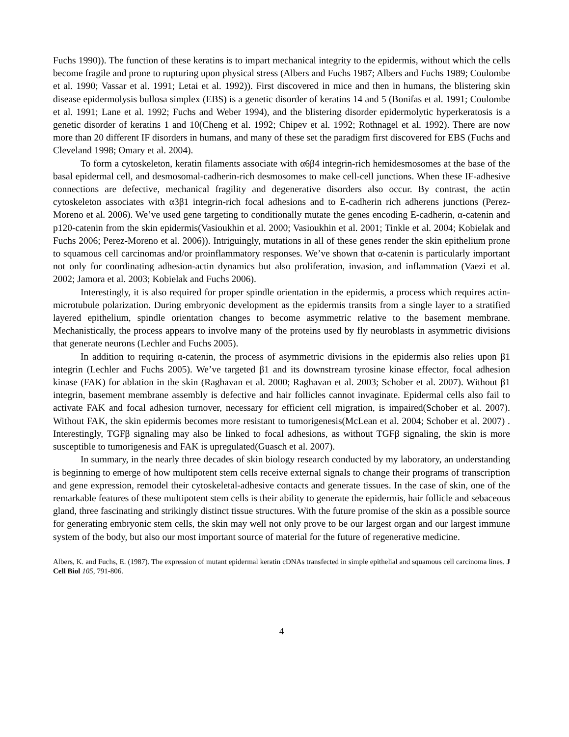Fuchs 1990)). The function of these keratins is to impart mechanical integrity to the epidermis, without which the cells become fragile and prone to rupturing upon physical stress (Albers and Fuchs 1987; Albers and Fuchs 1989; Coulombe et al. 1990; Vassar et al. 1991; Letai et al. 1992)). First discovered in mice and then in humans, the blistering skin disease epidermolysis bullosa simplex (EBS) is a genetic disorder of keratins 14 and 5 (Bonifas et al. 1991; Coulombe et al. 1991; Lane et al. 1992; Fuchs and Weber 1994), and the blistering disorder epidermolytic hyperkeratosis is a genetic disorder of keratins 1 and 10(Cheng et al. 1992; Chipev et al. 1992; Rothnagel et al. 1992). There are now more than 20 different IF disorders in humans, and many of these set the paradigm first discovered for EBS (Fuchs and Cleveland 1998; Omary et al. 2004).
To form a cytoskeleton, keratin filaments associate with α6β4 integrin-rich hemidesmosomes at the base of the basal epidermal cell, and desmosomal-cadherin-rich desmosomes to make cell-cell junctions. When these IF-adhesive connections are defective, mechanical fragility and degenerative disorders also occur. By contrast, the actin cytoskeleton associates with α3β1 integrin-rich focal adhesions and to E-cadherin rich adherens junctions (Perez-Moreno et al. 2006). We’ve used gene targeting to conditionally mutate the genes encoding E-cadherin, α-catenin and p120-catenin from the skin epidermis(Vasioukhin et al. 2000; Vasioukhin et al. 2001; Tinkle et al. 2004; Kobielak and Fuchs 2006; Perez-Moreno et al. 2006)). Intriguingly, mutations in all of these genes render the skin epithelium prone to squamous cell carcinomas and/or proinflammatory responses. We’ve shown that α-catenin is particularly important not only for coordinating adhesion-actin dynamics but also proliferation, invasion, and inflammation (Vaezi et al. 2002; Jamora et al. 2003; Kobielak and Fuchs 2006).
Interestingly, it is also required for proper spindle orientation in the epidermis, a process which requires actin-microtubule polarization. During embryonic development as the epidermis transits from a single layer to a stratified layered epithelium, spindle orientation changes to become asymmetric relative to the basement membrane. Mechanistically, the process appears to involve many of the proteins used by fly neuroblasts in asymmetric divisions that generate neurons (Lechler and Fuchs 2005).
In addition to requiring α-catenin, the process of asymmetric divisions in the epidermis also relies upon β1 integrin (Lechler and Fuchs 2005). We’ve targeted β1 and its downstream tyrosine kinase effector, focal adhesion kinase (FAK) for ablation in the skin (Raghavan et al. 2000; Raghavan et al. 2003; Schober et al. 2007). Without β1 integrin, basement membrane assembly is defective and hair follicles cannot invaginate. Epidermal cells also fail to activate FAK and focal adhesion turnover, necessary for efficient cell migration, is impaired(Schober et al. 2007). Without FAK, the skin epidermis becomes more resistant to tumorigenesis(McLean et al. 2004; Schober et al. 2007) . Interestingly, TGFβ signaling may also be linked to focal adhesions, as without TGFβ signaling, the skin is more susceptible to tumorigenesis and FAK is upregulated(Guasch et al. 2007).
In summary, in the nearly three decades of skin biology research conducted by my laboratory, an understanding is beginning to emerge of how multipotent stem cells receive external signals to change their programs of transcription and gene expression, remodel their cytoskeletal-adhesive contacts and generate tissues. In the case of skin, one of the remarkable features of these multipotent stem cells is their ability to generate the epidermis, hair follicle and sebaceous gland, three fascinating and strikingly distinct tissue structures. With the future promise of the skin as a possible source for generating embryonic stem cells, the skin may well not only prove to be our largest organ and our largest immune system of the body, but also our most important source of material for the future of regenerative medicine.
Albers, K. and Fuchs, E. (1987). The expression of mutant epidermal keratin cDNAs transfected in simple epithelial and squamous cell carcinoma lines. J Cell Biol 105, 791-806.
4